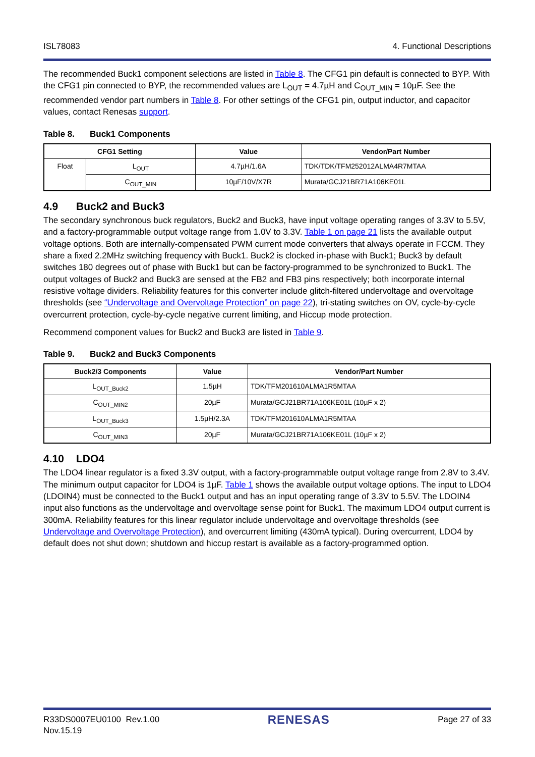ISL78083 4. Functional Descriptions
The recommended Buck1 component selections are listed in Table 8. The CFG1 pin default is connected to BYP. With the CFG1 pin connected to BYP, the recommended values are L<sub>OUT</sub> = 4.7µH and C<sub>OUT_MIN</sub> = 10µF. See the recommended vendor part numbers in Table 8. For other settings of the CFG1 pin, output inductor, and capacitor values, contact Renesas support.
Table 8. Buck1 Components
| CFG1 Setting | | Value | Vendor/Part Number |
| --- | --- | --- | --- |
| Float | L<sub>OUT</sub> | 4.7µH/1.6A | TDK/TDK/TFM252012ALMA4R7MTAA |
| | C<sub>OUT_MIN</sub> | 10µF/10V/X7R | Murata/GCJ21BR71A106KE01L |
4.9 Buck2 and Buck3
The secondary synchronous buck regulators, Buck2 and Buck3, have input voltage operating ranges of 3.3V to 5.5V, and a factory-programmable output voltage range from 1.0V to 3.3V. Table 1 on page 21 lists the available output voltage options. Both are internally-compensated PWM current mode converters that always operate in FCCM. They share a fixed 2.2MHz switching frequency with Buck1. Buck2 is clocked in-phase with Buck1; Buck3 by default switches 180 degrees out of phase with Buck1 but can be factory-programmed to be synchronized to Buck1. The output voltages of Buck2 and Buck3 are sensed at the FB2 and FB3 pins respectively; both incorporate internal resistive voltage dividers. Reliability features for this converter include glitch-filtered undervoltage and overvoltage thresholds (see “Undervoltage and Overvoltage Protection” on page 22), tri-stating switches on OV, cycle-by-cycle overcurrent protection, cycle-by-cycle negative current limiting, and Hiccup mode protection.
Recommend component values for Buck2 and Buck3 are listed in Table 9.
Table 9. Buck2 and Buck3 Components
| Buck2/3 Components | Value | Vendor/Part Number |
| --- | --- | --- |
| L<sub>OUT_Buck2</sub> | 1.5µH | TDK/TFM201610ALMA1R5MTAA |
| C<sub>OUT_MIN2</sub> | 20µF | Murata/GCJ21BR71A106KE01L (10µF x 2) |
| L<sub>OUT_Buck3</sub> | 1.5µH/2.3A | TDK/TFM201610ALMA1R5MTAA |
| C<sub>OUT_MIN3</sub> | 20µF | Murata/GCJ21BR71A106KE01L (10µF x 2) |
4.10 LDO4
The LDO4 linear regulator is a fixed 3.3V output, with a factory-programmable output voltage range from 2.8V to 3.4V. The minimum output capacitor for LDO4 is 1µF. Table 1 shows the available output voltage options. The input to LDO4 (LDOIN4) must be connected to the Buck1 output and has an input operating range of 3.3V to 5.5V. The LDOIN4 input also functions as the undervoltage and overvoltage sense point for Buck1. The maximum LDO4 output current is 300mA. Reliability features for this linear regulator include undervoltage and overvoltage thresholds (see Undervoltage and Overvoltage Protection), and overcurrent limiting (430mA typical). During overcurrent, LDO4 by default does not shut down; shutdown and hiccup restart is available as a factory-programmed option.
R33DS0007EU0100 Rev.1.00
Nov.15.19
RENESAS
Page 27 of 33